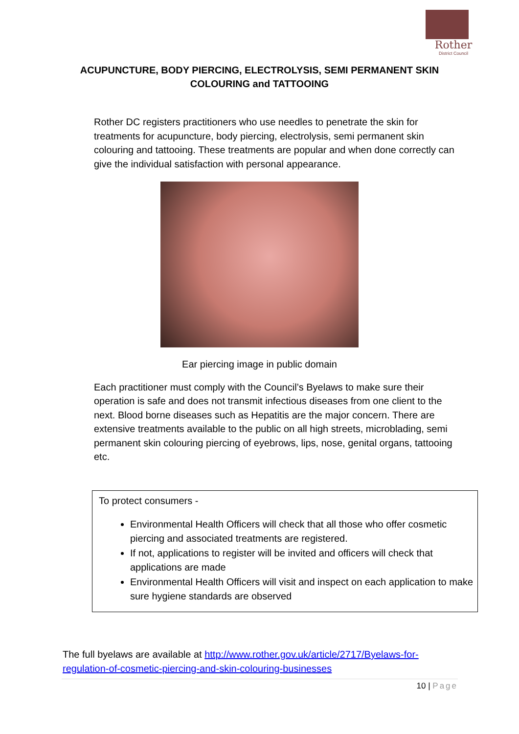Rother
District Council
ACUPUNCTURE, BODY PIERCING, ELECTROLYSIS, SEMI PERMANENT SKIN
COLOURING and TATTOOING
Rother DC registers practitioners who use needles to penetrate the skin for treatments for acupuncture, body piercing, electrolysis, semi permanent skin colouring and tattooing. These treatments are popular and when done correctly can give the individual satisfaction with personal appearance.
Ear piercing image in public domain
Each practitioner must comply with the Council’s Byelaws to make sure their operation is safe and does not transmit infectious diseases from one client to the next. Blood borne diseases such as Hepatitis are the major concern. There are extensive treatments available to the public on all high streets, microblading, semi permanent skin colouring piercing of eyebrows, lips, nose, genital organs, tattooing etc.
To protect consumers -
Environmental Health Officers will check that all those who offer cosmetic piercing and associated treatments are registered.
If not, applications to register will be invited and officers will check that applications are made
Environmental Health Officers will visit and inspect on each application to make sure hygiene standards are observed
The full byelaws are available at http://www.rother.gov.uk/article/2717/Byelaws-for-regulation-of-cosmetic-piercing-and-skin-colouring-businesses
10 | Page